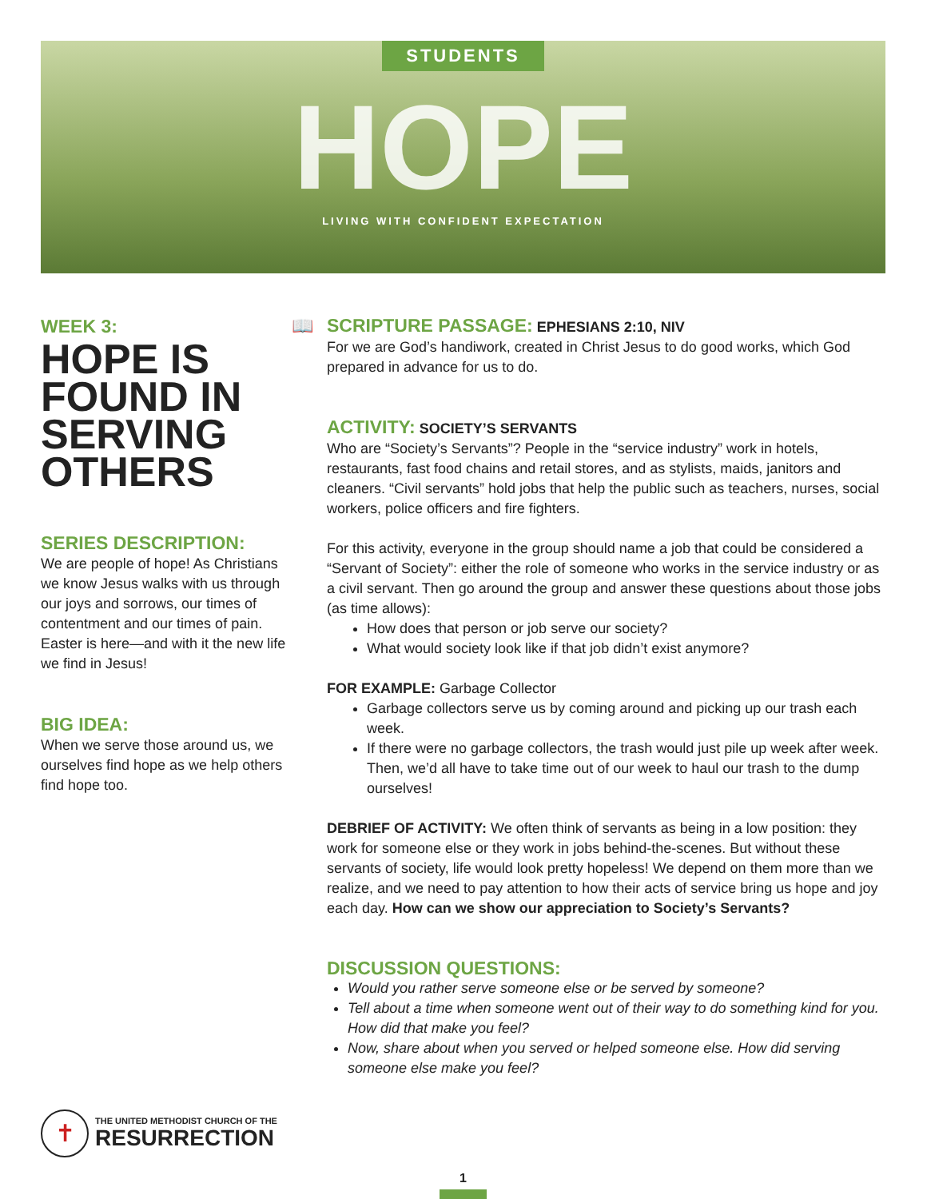STUDENTS
HOPE
LIVING WITH CONFIDENT EXPECTATION
WEEK 3:
HOPE IS FOUND IN SERVING OTHERS
SERIES DESCRIPTION:
We are people of hope! As Christians we know Jesus walks with us through our joys and sorrows, our times of contentment and our times of pain. Easter is here—and with it the new life we find in Jesus!
BIG IDEA:
When we serve those around us, we ourselves find hope as we help others find hope too.
📖
SCRIPTURE PASSAGE: EPHESIANS 2:10, NIV
For we are God’s handiwork, created in Christ Jesus to do good works, which God prepared in advance for us to do.
ACTIVITY: SOCIETY’S SERVANTS
Who are “Society’s Servants”? People in the “service industry” work in hotels, restaurants, fast food chains and retail stores, and as stylists, maids, janitors and cleaners. “Civil servants” hold jobs that help the public such as teachers, nurses, social workers, police officers and fire fighters.
For this activity, everyone in the group should name a job that could be considered a “Servant of Society”: either the role of someone who works in the service industry or as a civil servant. Then go around the group and answer these questions about those jobs (as time allows):
How does that person or job serve our society?
What would society look like if that job didn’t exist anymore?
FOR EXAMPLE: Garbage Collector
Garbage collectors serve us by coming around and picking up our trash each week.
If there were no garbage collectors, the trash would just pile up week after week. Then, we’d all have to take time out of our week to haul our trash to the dump ourselves!
DEBRIEF OF ACTIVITY: We often think of servants as being in a low position: they work for someone else or they work in jobs behind-the-scenes. But without these servants of society, life would look pretty hopeless! We depend on them more than we realize, and we need to pay attention to how their acts of service bring us hope and joy each day. How can we show our appreciation to Society’s Servants?
DISCUSSION QUESTIONS:
Would you rather serve someone else or be served by someone?
Tell about a time when someone went out of their way to do something kind for you. How did that make you feel?
Now, share about when you served or helped someone else. How did serving someone else make you feel?
✝
THE UNITED METHODIST CHURCH OF THE
RESURRECTION
1